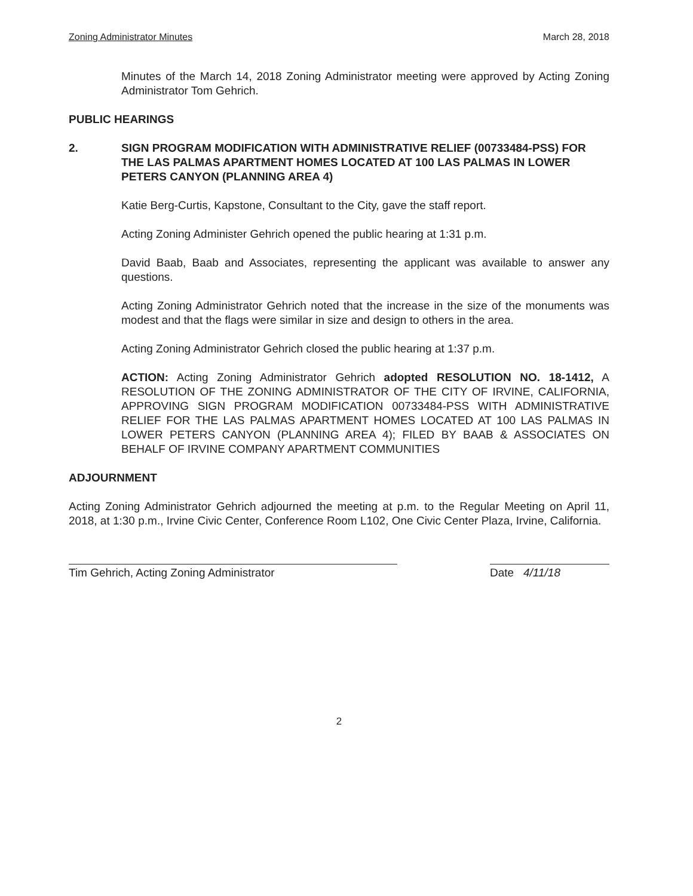Zoning Administrator Minutes March 28, 2018
Minutes of the March 14, 2018 Zoning Administrator meeting were approved by Acting Zoning Administrator Tom Gehrich.
PUBLIC HEARINGS
2. SIGN PROGRAM MODIFICATION WITH ADMINISTRATIVE RELIEF (00733484-PSS) FOR THE LAS PALMAS APARTMENT HOMES LOCATED AT 100 LAS PALMAS IN LOWER PETERS CANYON (PLANNING AREA 4)
Katie Berg-Curtis, Kapstone, Consultant to the City, gave the staff report.
Acting Zoning Administer Gehrich opened the public hearing at 1:31 p.m.
David Baab, Baab and Associates, representing the applicant was available to answer any questions.
Acting Zoning Administrator Gehrich noted that the increase in the size of the monuments was modest and that the flags were similar in size and design to others in the area.
Acting Zoning Administrator Gehrich closed the public hearing at 1:37 p.m.
ACTION: Acting Zoning Administrator Gehrich adopted RESOLUTION NO. 18-1412, A RESOLUTION OF THE ZONING ADMINISTRATOR OF THE CITY OF IRVINE, CALIFORNIA, APPROVING SIGN PROGRAM MODIFICATION 00733484-PSS WITH ADMINISTRATIVE RELIEF FOR THE LAS PALMAS APARTMENT HOMES LOCATED AT 100 LAS PALMAS IN LOWER PETERS CANYON (PLANNING AREA 4); FILED BY BAAB & ASSOCIATES ON BEHALF OF IRVINE COMPANY APARTMENT COMMUNITIES
ADJOURNMENT
Acting Zoning Administrator Gehrich adjourned the meeting at p.m. to the Regular Meeting on April 11, 2018, at 1:30 p.m., Irvine Civic Center, Conference Room L102, One Civic Center Plaza, Irvine, California.
Tim Gehrich, Acting Zoning Administrator Date 4/11/18
2